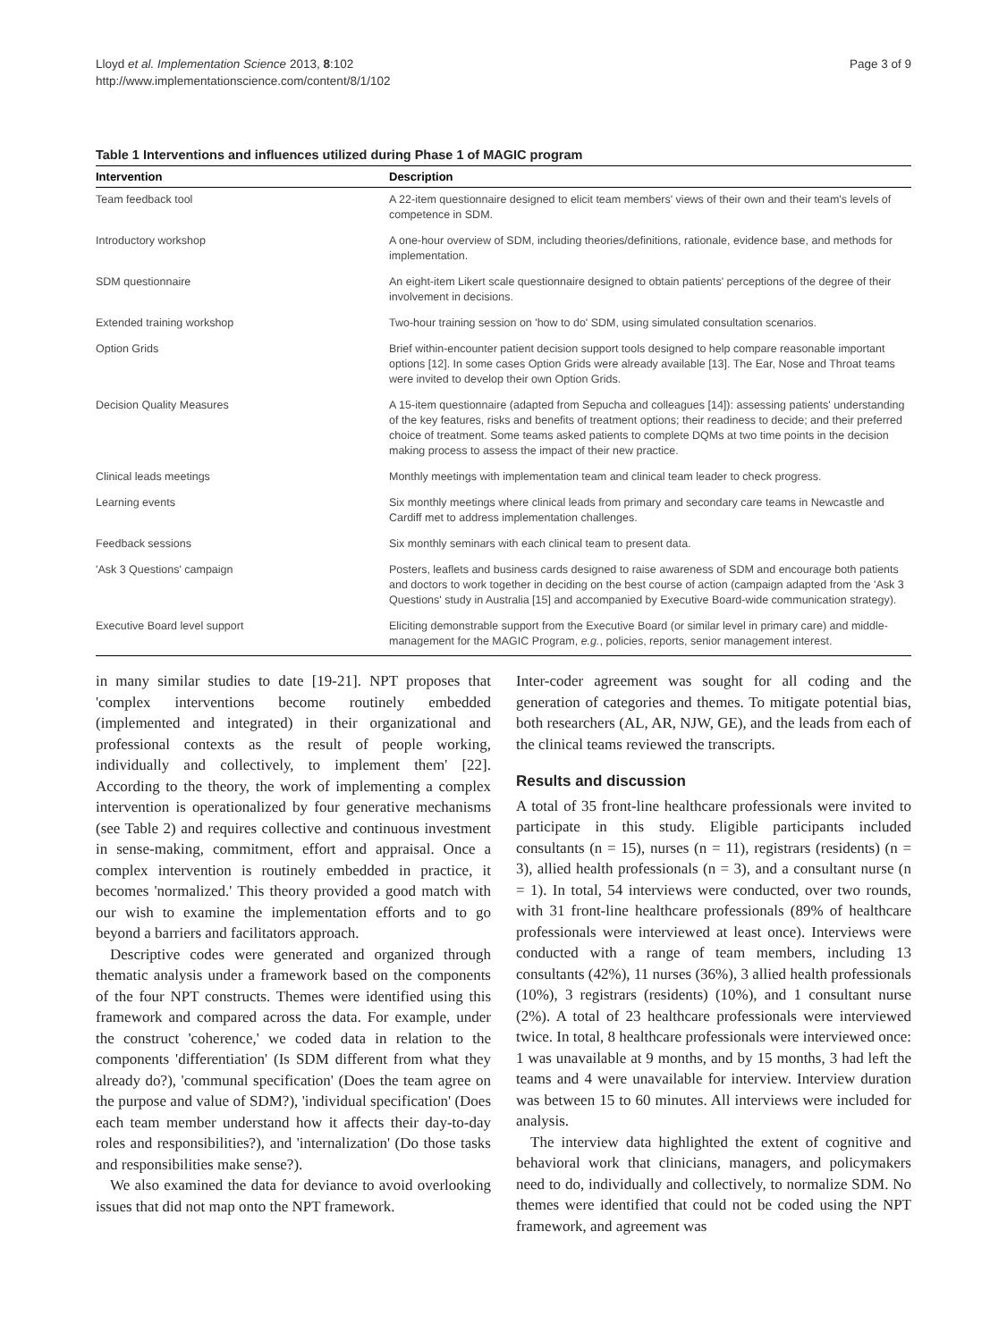Lloyd et al. Implementation Science 2013, 8:102
http://www.implementationscience.com/content/8/1/102
Page 3 of 9
Table 1 Interventions and influences utilized during Phase 1 of MAGIC program
| Intervention | Description |
| --- | --- |
| Team feedback tool | A 22-item questionnaire designed to elicit team members' views of their own and their team's levels of competence in SDM. |
| Introductory workshop | A one-hour overview of SDM, including theories/definitions, rationale, evidence base, and methods for implementation. |
| SDM questionnaire | An eight-item Likert scale questionnaire designed to obtain patients' perceptions of the degree of their involvement in decisions. |
| Extended training workshop | Two-hour training session on 'how to do' SDM, using simulated consultation scenarios. |
| Option Grids | Brief within-encounter patient decision support tools designed to help compare reasonable important options [12]. In some cases Option Grids were already available [13]. The Ear, Nose and Throat teams were invited to develop their own Option Grids. |
| Decision Quality Measures | A 15-item questionnaire (adapted from Sepucha and colleagues [14]): assessing patients' understanding of the key features, risks and benefits of treatment options; their readiness to decide; and their preferred choice of treatment. Some teams asked patients to complete DQMs at two time points in the decision making process to assess the impact of their new practice. |
| Clinical leads meetings | Monthly meetings with implementation team and clinical team leader to check progress. |
| Learning events | Six monthly meetings where clinical leads from primary and secondary care teams in Newcastle and Cardiff met to address implementation challenges. |
| Feedback sessions | Six monthly seminars with each clinical team to present data. |
| 'Ask 3 Questions' campaign | Posters, leaflets and business cards designed to raise awareness of SDM and encourage both patients and doctors to work together in deciding on the best course of action (campaign adapted from the 'Ask 3 Questions' study in Australia [15] and accompanied by Executive Board-wide communication strategy). |
| Executive Board level support | Eliciting demonstrable support from the Executive Board (or similar level in primary care) and middle-management for the MAGIC Program, e.g. , policies, reports, senior management interest. |
in many similar studies to date [19-21]. NPT proposes that 'complex interventions become routinely embedded (implemented and integrated) in their organizational and professional contexts as the result of people working, individually and collectively, to implement them' [22]. According to the theory, the work of implementing a complex intervention is operationalized by four generative mechanisms (see Table 2) and requires collective and continuous investment in sense-making, commitment, effort and appraisal. Once a complex intervention is routinely embedded in practice, it becomes 'normalized.' This theory provided a good match with our wish to examine the implementation efforts and to go beyond a barriers and facilitators approach.
Descriptive codes were generated and organized through thematic analysis under a framework based on the components of the four NPT constructs. Themes were identified using this framework and compared across the data. For example, under the construct 'coherence,' we coded data in relation to the components 'differentiation' (Is SDM different from what they already do?), 'communal specification' (Does the team agree on the purpose and value of SDM?), 'individual specification' (Does each team member understand how it affects their day-to-day roles and responsibilities?), and 'internalization' (Do those tasks and responsibilities make sense?).
We also examined the data for deviance to avoid overlooking issues that did not map onto the NPT framework.
Inter-coder agreement was sought for all coding and the generation of categories and themes. To mitigate potential bias, both researchers (AL, AR, NJW, GE), and the leads from each of the clinical teams reviewed the transcripts.
Results and discussion
A total of 35 front-line healthcare professionals were invited to participate in this study. Eligible participants included consultants (n = 15), nurses (n = 11), registrars (residents) (n = 3), allied health professionals (n = 3), and a consultant nurse (n = 1). In total, 54 interviews were conducted, over two rounds, with 31 front-line healthcare professionals (89% of healthcare professionals were interviewed at least once). Interviews were conducted with a range of team members, including 13 consultants (42%), 11 nurses (36%), 3 allied health professionals (10%), 3 registrars (residents) (10%), and 1 consultant nurse (2%). A total of 23 healthcare professionals were interviewed twice. In total, 8 healthcare professionals were interviewed once: 1 was unavailable at 9 months, and by 15 months, 3 had left the teams and 4 were unavailable for interview. Interview duration was between 15 to 60 minutes. All interviews were included for analysis.
The interview data highlighted the extent of cognitive and behavioral work that clinicians, managers, and policymakers need to do, individually and collectively, to normalize SDM. No themes were identified that could not be coded using the NPT framework, and agreement was